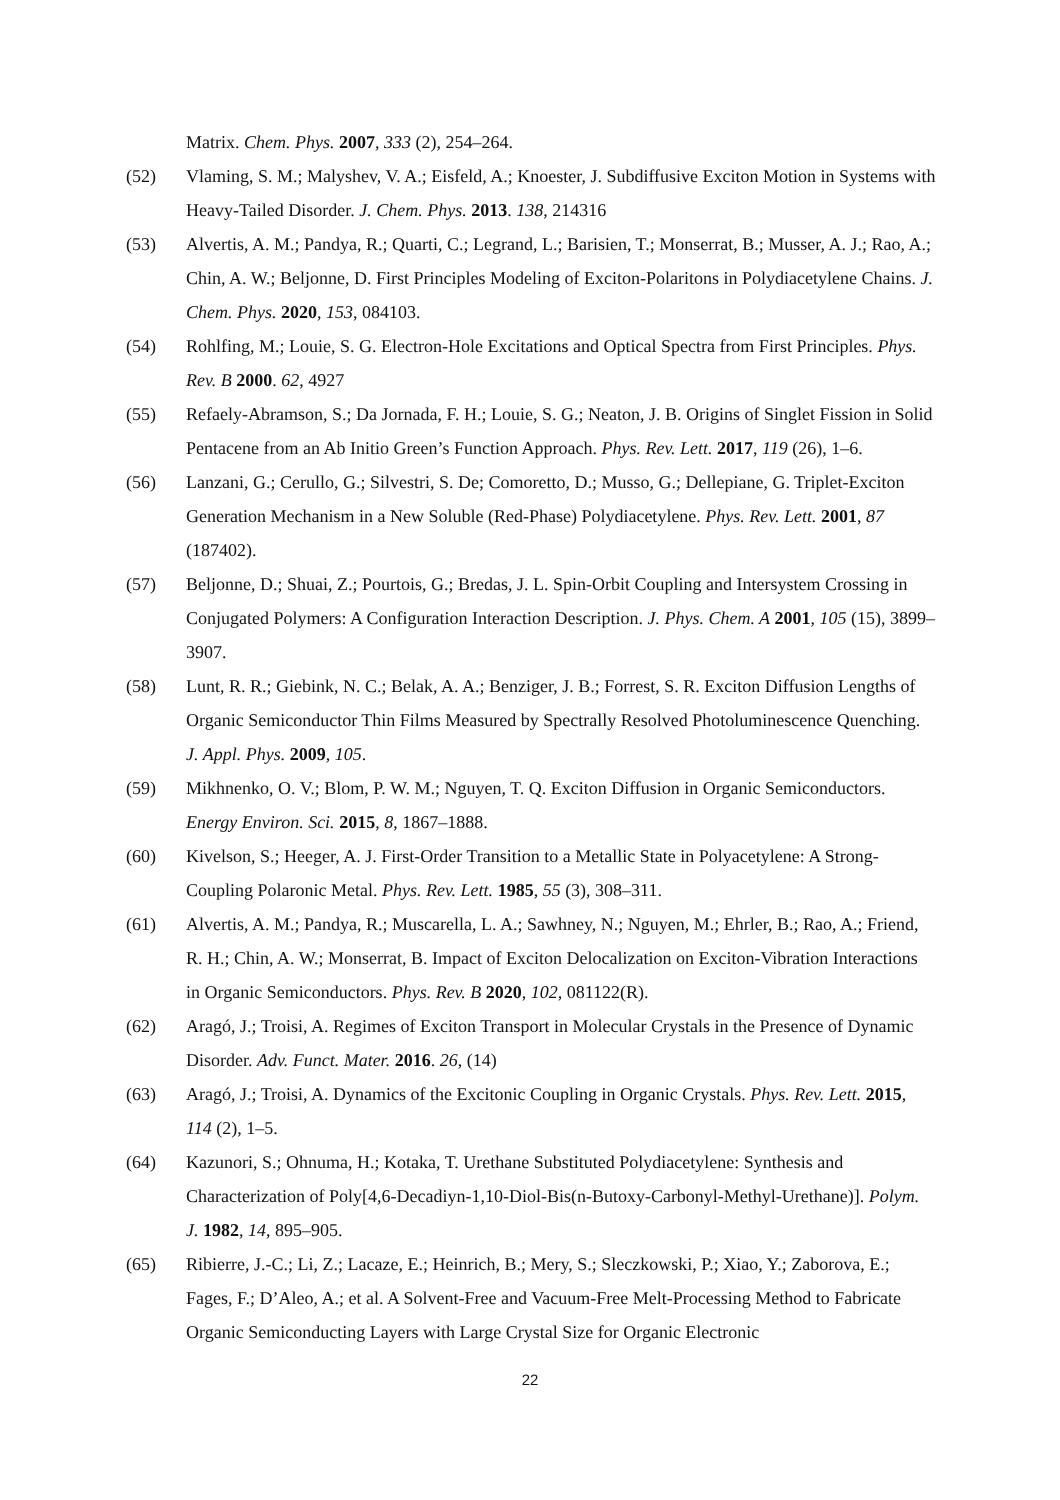Matrix. Chem. Phys. 2007, 333 (2), 254–264.
(52) Vlaming, S. M.; Malyshev, V. A.; Eisfeld, A.; Knoester, J. Subdiffusive Exciton Motion in Systems with Heavy-Tailed Disorder. J. Chem. Phys. 2013. 138, 214316
(53) Alvertis, A. M.; Pandya, R.; Quarti, C.; Legrand, L.; Barisien, T.; Monserrat, B.; Musser, A. J.; Rao, A.; Chin, A. W.; Beljonne, D. First Principles Modeling of Exciton-Polaritons in Polydiacetylene Chains. J. Chem. Phys. 2020, 153, 084103.
(54) Rohlfing, M.; Louie, S. G. Electron-Hole Excitations and Optical Spectra from First Principles. Phys. Rev. B 2000. 62, 4927
(55) Refaely-Abramson, S.; Da Jornada, F. H.; Louie, S. G.; Neaton, J. B. Origins of Singlet Fission in Solid Pentacene from an Ab Initio Green’s Function Approach. Phys. Rev. Lett. 2017, 119 (26), 1–6.
(56) Lanzani, G.; Cerullo, G.; Silvestri, S. De; Comoretto, D.; Musso, G.; Dellepiane, G. Triplet-Exciton Generation Mechanism in a New Soluble (Red-Phase) Polydiacetylene. Phys. Rev. Lett. 2001, 87 (187402).
(57) Beljonne, D.; Shuai, Z.; Pourtois, G.; Bredas, J. L. Spin-Orbit Coupling and Intersystem Crossing in Conjugated Polymers: A Configuration Interaction Description. J. Phys. Chem. A 2001, 105 (15), 3899–3907.
(58) Lunt, R. R.; Giebink, N. C.; Belak, A. A.; Benziger, J. B.; Forrest, S. R. Exciton Diffusion Lengths of Organic Semiconductor Thin Films Measured by Spectrally Resolved Photoluminescence Quenching. J. Appl. Phys. 2009, 105.
(59) Mikhnenko, O. V.; Blom, P. W. M.; Nguyen, T. Q. Exciton Diffusion in Organic Semiconductors. Energy Environ. Sci. 2015, 8, 1867–1888.
(60) Kivelson, S.; Heeger, A. J. First-Order Transition to a Metallic State in Polyacetylene: A Strong-Coupling Polaronic Metal. Phys. Rev. Lett. 1985, 55 (3), 308–311.
(61) Alvertis, A. M.; Pandya, R.; Muscarella, L. A.; Sawhney, N.; Nguyen, M.; Ehrler, B.; Rao, A.; Friend, R. H.; Chin, A. W.; Monserrat, B. Impact of Exciton Delocalization on Exciton-Vibration Interactions in Organic Semiconductors. Phys. Rev. B 2020, 102, 081122(R).
(62) Aragó, J.; Troisi, A. Regimes of Exciton Transport in Molecular Crystals in the Presence of Dynamic Disorder. Adv. Funct. Mater. 2016. 26, (14)
(63) Aragó, J.; Troisi, A. Dynamics of the Excitonic Coupling in Organic Crystals. Phys. Rev. Lett. 2015, 114 (2), 1–5.
(64) Kazunori, S.; Ohnuma, H.; Kotaka, T. Urethane Substituted Polydiacetylene: Synthesis and Characterization of Poly[4,6-Decadiyn-1,10-Diol-Bis(n-Butoxy-Carbonyl-Methyl-Urethane)]. Polym. J. 1982, 14, 895–905.
(65) Ribierre, J.-C.; Li, Z.; Lacaze, E.; Heinrich, B.; Mery, S.; Sleczkowski, P.; Xiao, Y.; Zaborova, E.; Fages, F.; D’Aleo, A.; et al. A Solvent-Free and Vacuum-Free Melt-Processing Method to Fabricate Organic Semiconducting Layers with Large Crystal Size for Organic Electronic
22